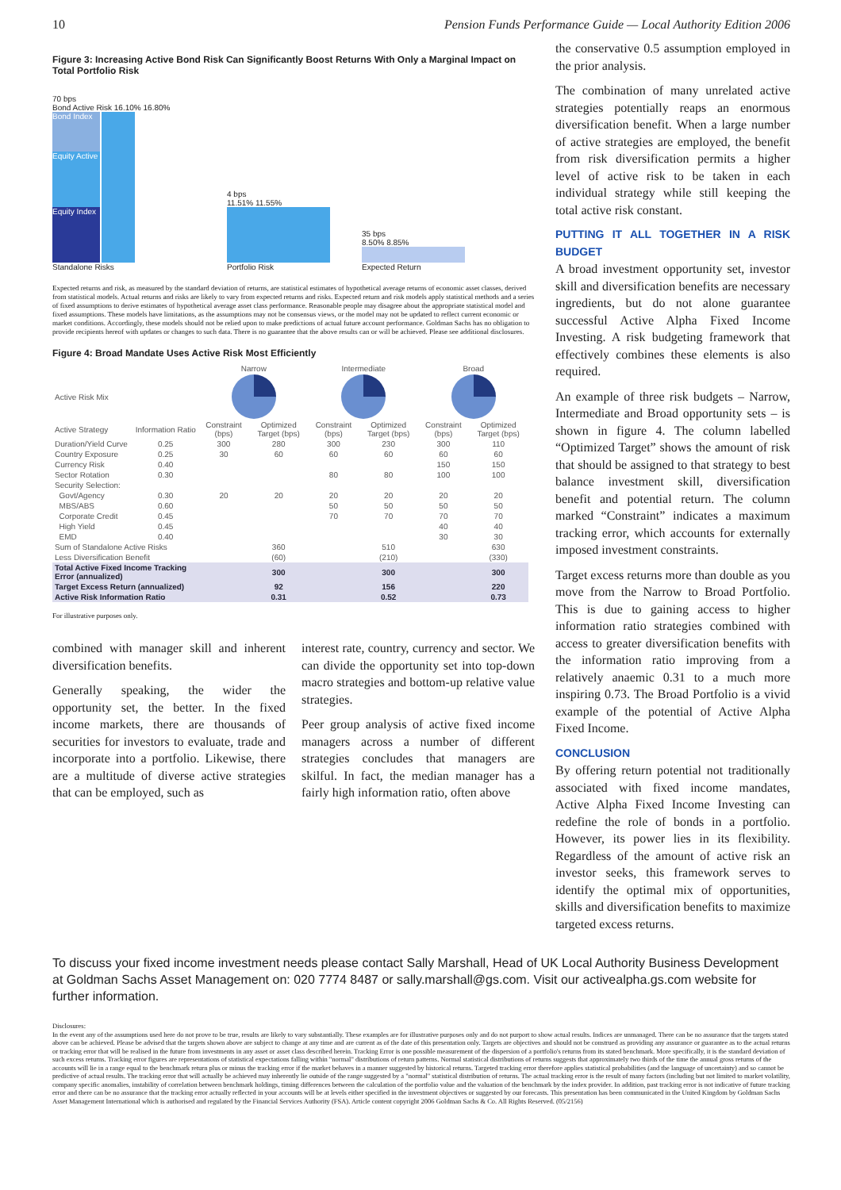10 Pension Funds Performance Guide — Local Authority Edition 2006
Figure 3: Increasing Active Bond Risk Can Significantly Boost Returns With Only a Marginal Impact on Total Portfolio Risk
70 bps
Bond Active Risk 16.10% 16.80%
Bond Index
Equity Active
Equity Index
Standalone Risks
4 bps
11.51% 11.55%
Portfolio Risk
35 bps
8.50% 8.85%
Expected Return
Expected returns and risk, as measured by the standard deviation of returns, are statistical estimates of hypothetical average returns of economic asset classes, derived from statistical models. Actual returns and risks are likely to vary from expected returns and risks. Expected return and risk models apply statistical methods and a series of fixed assumptions to derive estimates of hypothetical average asset class performance. Reasonable people may disagree about the appropriate statistical model and fixed assumptions. These models have limitations, as the assumptions may not be consensus views, or the model may not be updated to reflect current economic or market conditions. Accordingly, these models should not be relied upon to make predictions of actual future account performance. Goldman Sachs has no obligation to provide recipients hereof with updates or changes to such data. There is no guarantee that the above results can or will be achieved. Please see additional disclosures.
Figure 4: Broad Mandate Uses Active Risk Most Efficiently
| | | Narrow | | Intermediate | | Broad | |
| --- | --- | --- | --- | --- | --- | --- | --- |
| Active Risk Mix | | | | | | | |
| Active Strategy | Information Ratio | Constraint (bps) | Optimized Target (bps) | Constraint (bps) | Optimized Target (bps) | Constraint (bps) | Optimized Target (bps) |
| Duration/Yield Curve | 0.25 | 300 | 280 | 300 | 230 | 300 | 110 |
| Country Exposure | 0.25 | 30 | 60 | 60 | 60 | 60 | 60 |
| Currency Risk | 0.40 | | | | | 150 | 150 |
| Sector Rotation | 0.30 | | | 80 | 80 | 100 | 100 |
| Security Selection: | | | | | | | |
| Govt/Agency | 0.30 | 20 | 20 | 20 | 20 | 20 | 20 |
| MBS/ABS | 0.60 | | | 50 | 50 | 50 | 50 |
| Corporate Credit | 0.45 | | | 70 | 70 | 70 | 70 |
| High Yield | 0.45 | | | | | 40 | 40 |
| EMD | 0.40 | | | | | 30 | 30 |
| Sum of Standalone Active Risks | | | 360 | | 510 | | 630 |
| Less Diversification Benefit | | | (60) | | (210) | | (330) |
| Total Active Fixed Income Tracking Error (annualized) | | | 300 | | 300 | | 300 |
| Target Excess Return (annualized) | | | 92 | | 156 | | 220 |
| Active Risk Information Ratio | | | 0.31 | | 0.52 | | 0.73 |
For illustrative purposes only.
combined with manager skill and inherent diversification benefits.
Generally speaking, the wider the opportunity set, the better. In the fixed income markets, there are thousands of securities for investors to evaluate, trade and incorporate into a portfolio. Likewise, there are a multitude of diverse active strategies that can be employed, such as
interest rate, country, currency and sector. We can divide the opportunity set into top-down macro strategies and bottom-up relative value strategies.
Peer group analysis of active fixed income managers across a number of different strategies concludes that managers are skilful. In fact, the median manager has a fairly high information ratio, often above
the conservative 0.5 assumption employed in the prior analysis.
The combination of many unrelated active strategies potentially reaps an enormous diversification benefit. When a large number of active strategies are employed, the benefit from risk diversification permits a higher level of active risk to be taken in each individual strategy while still keeping the total active risk constant.
PUTTING IT ALL TOGETHER IN A RISK BUDGET
A broad investment opportunity set, investor skill and diversification benefits are necessary ingredients, but do not alone guarantee successful Active Alpha Fixed Income Investing. A risk budgeting framework that effectively combines these elements is also required.
An example of three risk budgets – Narrow, Intermediate and Broad opportunity sets – is shown in figure 4. The column labelled “Optimized Target” shows the amount of risk that should be assigned to that strategy to best balance investment skill, diversification benefit and potential return. The column marked “Constraint” indicates a maximum tracking error, which accounts for externally imposed investment constraints.
Target excess returns more than double as you move from the Narrow to Broad Portfolio. This is due to gaining access to higher information ratio strategies combined with access to greater diversification benefits with the information ratio improving from a relatively anaemic 0.31 to a much more inspiring 0.73. The Broad Portfolio is a vivid example of the potential of Active Alpha Fixed Income.
CONCLUSION
By offering return potential not traditionally associated with fixed income mandates, Active Alpha Fixed Income Investing can redefine the role of bonds in a portfolio. However, its power lies in its flexibility. Regardless of the amount of active risk an investor seeks, this framework serves to identify the optimal mix of opportunities, skills and diversification benefits to maximize targeted excess returns.
To discuss your fixed income investment needs please contact Sally Marshall, Head of UK Local Authority Business Development at Goldman Sachs Asset Management on: 020 7774 8487 or sally.marshall@gs.com. Visit our activealpha.gs.com website for further information.
Disclosures:
In the event any of the assumptions used here do not prove to be true, results are likely to vary substantially. These examples are for illustrative purposes only and do not purport to show actual results. Indices are unmanaged. There can be no assurance that the targets stated above can be achieved. Please be advised that the targets shown above are subject to change at any time and are current as of the date of this presentation only. Targets are objectives and should not be construed as providing any assurance or guarantee as to the actual returns or tracking error that will be realised in the future from investments in any asset or asset class described herein. Tracking Error is one possible measurement of the dispersion of a portfolio's returns from its stated benchmark. More specifically, it is the standard deviation of such excess returns. Tracking error figures are representations of statistical expectations falling within "normal" distributions of return patterns. Normal statistical distributions of returns suggests that approximately two thirds of the time the annual gross returns of the accounts will lie in a range equal to the benchmark return plus or minus the tracking error if the market behaves in a manner suggested by historical returns. Targeted tracking error therefore applies statistical probabilities (and the language of uncertainty) and so cannot be predictive of actual results. The tracking error that will actually be achieved may inherently lie outside of the range suggested by a "normal" statistical distribution of returns. The actual tracking error is the result of many factors (including but not limited to market volatility, company specific anomalies, instability of correlation between benchmark holdings, timing differences between the calculation of the portfolio value and the valuation of the benchmark by the index provider. In addition, past tracking error is not indicative of future tracking error and there can be no assurance that the tracking error actually reflected in your accounts will be at levels either specified in the investment objectives or suggested by our forecasts. This presentation has been communicated in the United Kingdom by Goldman Sachs Asset Management International which is authorised and regulated by the Financial Services Authority (FSA). Article content copyright 2006 Goldman Sachs & Co. All Rights Reserved. (05/2156)